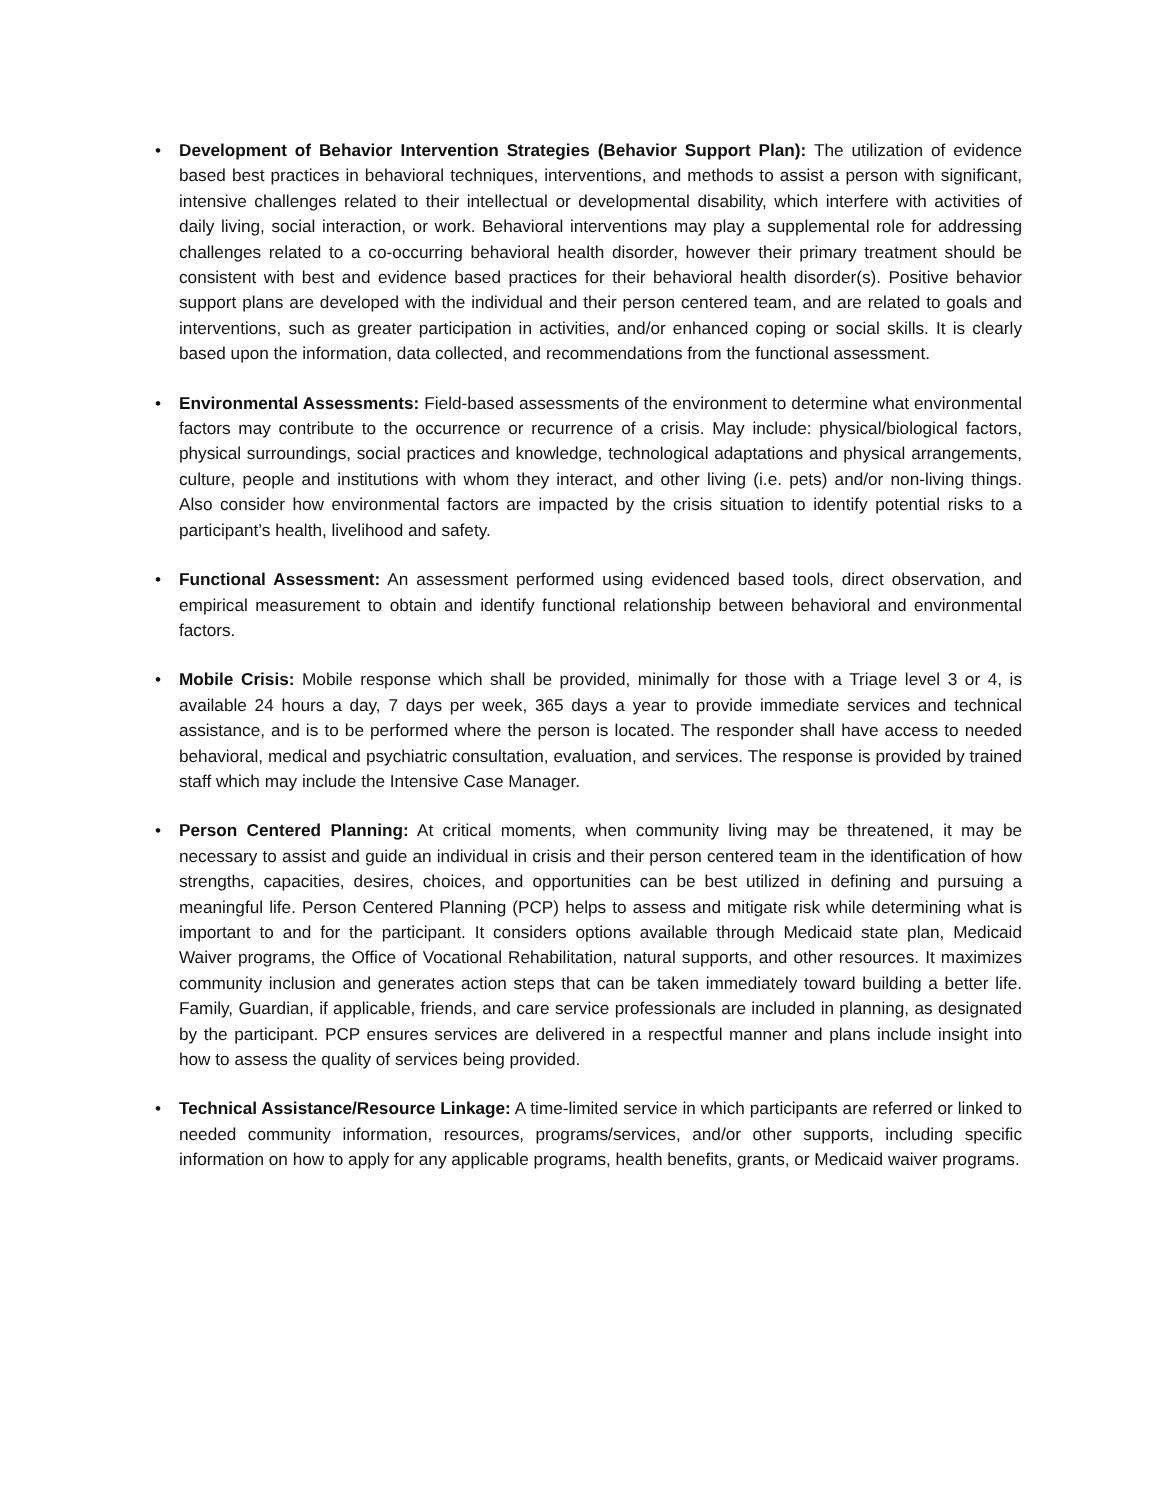• Development of Behavior Intervention Strategies (Behavior Support Plan): The utilization of evidence based best practices in behavioral techniques, interventions, and methods to assist a person with significant, intensive challenges related to their intellectual or developmental disability, which interfere with activities of daily living, social interaction, or work. Behavioral interventions may play a supplemental role for addressing challenges related to a co-occurring behavioral health disorder, however their primary treatment should be consistent with best and evidence based practices for their behavioral health disorder(s). Positive behavior support plans are developed with the individual and their person centered team, and are related to goals and interventions, such as greater participation in activities, and/or enhanced coping or social skills. It is clearly based upon the information, data collected, and recommendations from the functional assessment.
• Environmental Assessments: Field-based assessments of the environment to determine what environmental factors may contribute to the occurrence or recurrence of a crisis. May include: physical/biological factors, physical surroundings, social practices and knowledge, technological adaptations and physical arrangements, culture, people and institutions with whom they interact, and other living (i.e. pets) and/or non-living things. Also consider how environmental factors are impacted by the crisis situation to identify potential risks to a participant’s health, livelihood and safety.
• Functional Assessment: An assessment performed using evidenced based tools, direct observation, and empirical measurement to obtain and identify functional relationship between behavioral and environmental factors.
• Mobile Crisis: Mobile response which shall be provided, minimally for those with a Triage level 3 or 4, is available 24 hours a day, 7 days per week, 365 days a year to provide immediate services and technical assistance, and is to be performed where the person is located. The responder shall have access to needed behavioral, medical and psychiatric consultation, evaluation, and services. The response is provided by trained staff which may include the Intensive Case Manager.
• Person Centered Planning: At critical moments, when community living may be threatened, it may be necessary to assist and guide an individual in crisis and their person centered team in the identification of how strengths, capacities, desires, choices, and opportunities can be best utilized in defining and pursuing a meaningful life. Person Centered Planning (PCP) helps to assess and mitigate risk while determining what is important to and for the participant. It considers options available through Medicaid state plan, Medicaid Waiver programs, the Office of Vocational Rehabilitation, natural supports, and other resources. It maximizes community inclusion and generates action steps that can be taken immediately toward building a better life. Family, Guardian, if applicable, friends, and care service professionals are included in planning, as designated by the participant. PCP ensures services are delivered in a respectful manner and plans include insight into how to assess the quality of services being provided.
• Technical Assistance/Resource Linkage: A time-limited service in which participants are referred or linked to needed community information, resources, programs/services, and/or other supports, including specific information on how to apply for any applicable programs, health benefits, grants, or Medicaid waiver programs.